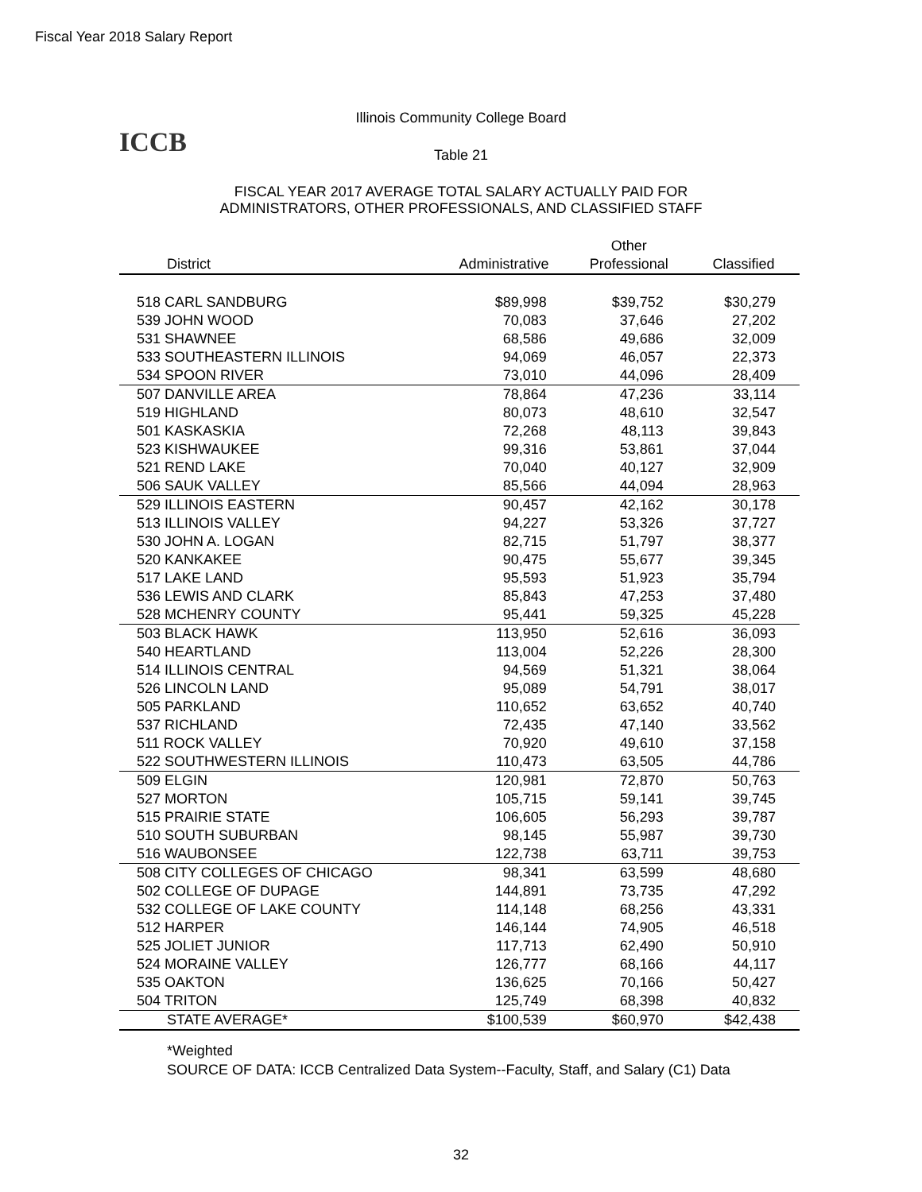Fiscal Year 2018 Salary Report
ICCB
Illinois Community College Board
Table 21
FISCAL YEAR 2017 AVERAGE TOTAL SALARY ACTUALLY PAID FOR
ADMINISTRATORS, OTHER PROFESSIONALS, AND CLASSIFIED STAFF
| | | Other | |
| --- | --- | --- | --- |
| District | Administrative | Professional | Classified |
| 518 CARL SANDBURG | $89,998 | $39,752 | $30,279 |
| 539 JOHN WOOD | 70,083 | 37,646 | 27,202 |
| 531 SHAWNEE | 68,586 | 49,686 | 32,009 |
| 533 SOUTHEASTERN ILLINOIS | 94,069 | 46,057 | 22,373 |
| 534 SPOON RIVER | 73,010 | 44,096 | 28,409 |
| 507 DANVILLE AREA | 78,864 | 47,236 | 33,114 |
| 519 HIGHLAND | 80,073 | 48,610 | 32,547 |
| 501 KASKASKIA | 72,268 | 48,113 | 39,843 |
| 523 KISHWAUKEE | 99,316 | 53,861 | 37,044 |
| 521 REND LAKE | 70,040 | 40,127 | 32,909 |
| 506 SAUK VALLEY | 85,566 | 44,094 | 28,963 |
| 529 ILLINOIS EASTERN | 90,457 | 42,162 | 30,178 |
| 513 ILLINOIS VALLEY | 94,227 | 53,326 | 37,727 |
| 530 JOHN A. LOGAN | 82,715 | 51,797 | 38,377 |
| 520 KANKAKEE | 90,475 | 55,677 | 39,345 |
| 517 LAKE LAND | 95,593 | 51,923 | 35,794 |
| 536 LEWIS AND CLARK | 85,843 | 47,253 | 37,480 |
| 528 MCHENRY COUNTY | 95,441 | 59,325 | 45,228 |
| 503 BLACK HAWK | 113,950 | 52,616 | 36,093 |
| 540 HEARTLAND | 113,004 | 52,226 | 28,300 |
| 514 ILLINOIS CENTRAL | 94,569 | 51,321 | 38,064 |
| 526 LINCOLN LAND | 95,089 | 54,791 | 38,017 |
| 505 PARKLAND | 110,652 | 63,652 | 40,740 |
| 537 RICHLAND | 72,435 | 47,140 | 33,562 |
| 511 ROCK VALLEY | 70,920 | 49,610 | 37,158 |
| 522 SOUTHWESTERN ILLINOIS | 110,473 | 63,505 | 44,786 |
| 509 ELGIN | 120,981 | 72,870 | 50,763 |
| 527 MORTON | 105,715 | 59,141 | 39,745 |
| 515 PRAIRIE STATE | 106,605 | 56,293 | 39,787 |
| 510 SOUTH SUBURBAN | 98,145 | 55,987 | 39,730 |
| 516 WAUBONSEE | 122,738 | 63,711 | 39,753 |
| 508 CITY COLLEGES OF CHICAGO | 98,341 | 63,599 | 48,680 |
| 502 COLLEGE OF DUPAGE | 144,891 | 73,735 | 47,292 |
| 532 COLLEGE OF LAKE COUNTY | 114,148 | 68,256 | 43,331 |
| 512 HARPER | 146,144 | 74,905 | 46,518 |
| 525 JOLIET JUNIOR | 117,713 | 62,490 | 50,910 |
| 524 MORAINE VALLEY | 126,777 | 68,166 | 44,117 |
| 535 OAKTON | 136,625 | 70,166 | 50,427 |
| 504 TRITON | 125,749 | 68,398 | 40,832 |
| STATE AVERAGE* | $100,539 | $60,970 | $42,438 |
*Weighted
SOURCE OF DATA: ICCB Centralized Data System--Faculty, Staff, and Salary (C1) Data
32